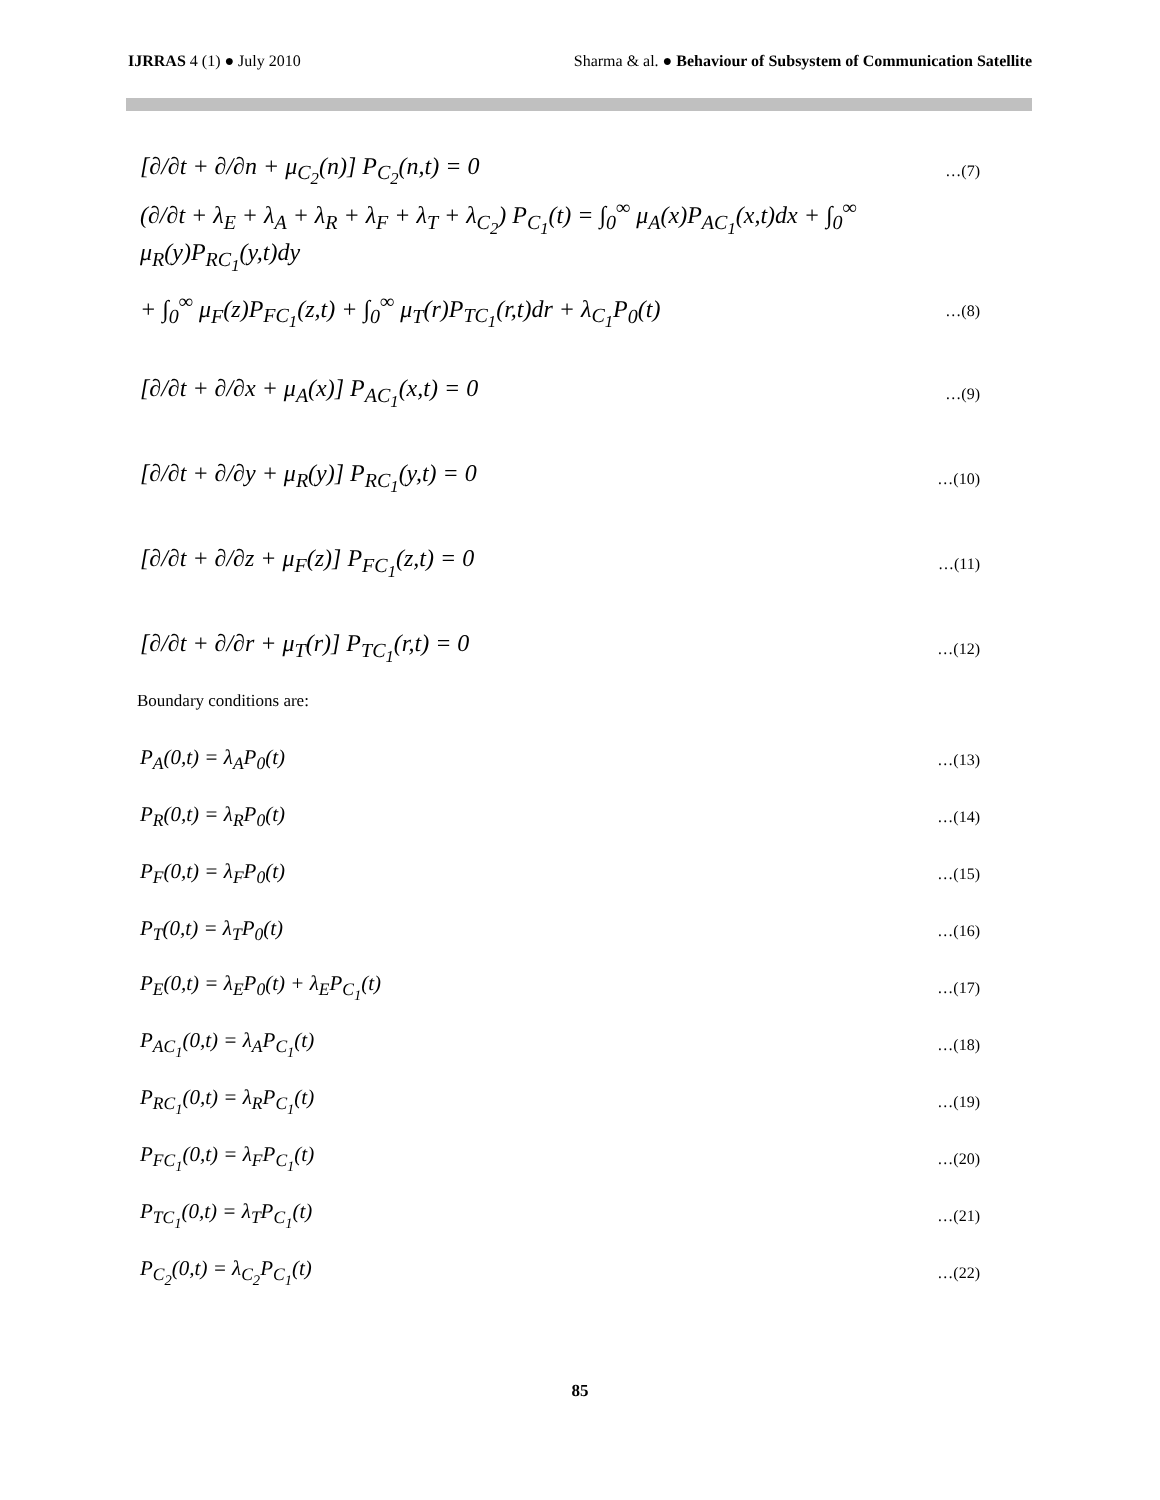IJRRAS 4 (1) ● July 2010 Sharma & al. ● Behaviour of Subsystem of Communication Satellite
[∂/∂t + ∂/∂n + μ<sub>C<sub>2</sub></sub>(n)] P<sub>C<sub>2</sub></sub>(n,t) = 0 …(7)
(∂/∂t + λ<sub>E</sub> + λ<sub>A</sub> + λ<sub>R</sub> + λ<sub>F</sub> + λ<sub>T</sub> + λ<sub>C<sub>2</sub></sub>) P<sub>C<sub>1</sub></sub>(t) = ∫<sub>0</sub><sup>∞</sup> μ<sub>A</sub>(x)P<sub>AC<sub>1</sub></sub>(x,t)dx + ∫<sub>0</sub><sup>∞</sup> μ<sub>R</sub>(y)P<sub>RC<sub>1</sub></sub>(y,t)dy
+ ∫<sub>0</sub><sup>∞</sup> μ<sub>F</sub>(z)P<sub>FC<sub>1</sub></sub>(z,t) + ∫<sub>0</sub><sup>∞</sup> μ<sub>T</sub>(r)P<sub>TC<sub>1</sub></sub>(r,t)dr + λ<sub>C<sub>1</sub></sub>P<sub>0</sub>(t) …(8)
[∂/∂t + ∂/∂x + μ<sub>A</sub>(x)] P<sub>AC<sub>1</sub></sub>(x,t) = 0 …(9)
[∂/∂t + ∂/∂y + μ<sub>R</sub>(y)] P<sub>RC<sub>1</sub></sub>(y,t) = 0 …(10)
[∂/∂t + ∂/∂z + μ<sub>F</sub>(z)] P<sub>FC<sub>1</sub></sub>(z,t) = 0 …(11)
[∂/∂t + ∂/∂r + μ<sub>T</sub>(r)] P<sub>TC<sub>1</sub></sub>(r,t) = 0 …(12)
Boundary conditions are:
P<sub>A</sub>(0,t) = λ<sub>A</sub>P<sub>0</sub>(t) …(13)
P<sub>R</sub>(0,t) = λ<sub>R</sub>P<sub>0</sub>(t) …(14)
P<sub>F</sub>(0,t) = λ<sub>F</sub>P<sub>0</sub>(t) …(15)
P<sub>T</sub>(0,t) = λ<sub>T</sub>P<sub>0</sub>(t) …(16)
P<sub>E</sub>(0,t) = λ<sub>E</sub>P<sub>0</sub>(t) + λ<sub>E</sub>P<sub>C<sub>1</sub></sub>(t) …(17)
P<sub>AC<sub>1</sub></sub>(0,t) = λ<sub>A</sub>P<sub>C<sub>1</sub></sub>(t) …(18)
P<sub>RC<sub>1</sub></sub>(0,t) = λ<sub>R</sub>P<sub>C<sub>1</sub></sub>(t) …(19)
P<sub>FC<sub>1</sub></sub>(0,t) = λ<sub>F</sub>P<sub>C<sub>1</sub></sub>(t) …(20)
P<sub>TC<sub>1</sub></sub>(0,t) = λ<sub>T</sub>P<sub>C<sub>1</sub></sub>(t) …(21)
P<sub>C<sub>2</sub></sub>(0,t) = λ<sub>C<sub>2</sub></sub>P<sub>C<sub>1</sub></sub>(t) …(22)
85